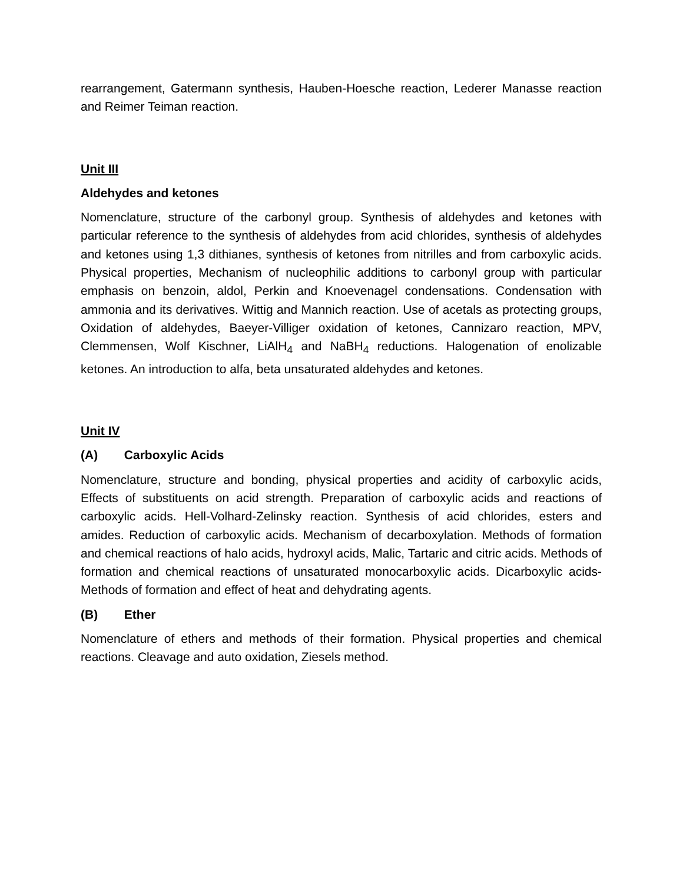rearrangement, Gatermann synthesis, Hauben-Hoesche reaction, Lederer Manasse reaction and Reimer Teiman reaction.
Unit III
Aldehydes and ketones
Nomenclature, structure of the carbonyl group. Synthesis of aldehydes and ketones with particular reference to the synthesis of aldehydes from acid chlorides, synthesis of aldehydes and ketones using 1,3 dithianes, synthesis of ketones from nitrilles and from carboxylic acids. Physical properties, Mechanism of nucleophilic additions to carbonyl group with particular emphasis on benzoin, aldol, Perkin and Knoevenagel condensations. Condensation with ammonia and its derivatives. Wittig and Mannich reaction. Use of acetals as protecting groups, Oxidation of aldehydes, Baeyer-Villiger oxidation of ketones, Cannizaro reaction, MPV, Clemmensen, Wolf Kischner, LiAlH<sub>4</sub> and NaBH<sub>4</sub> reductions. Halogenation of enolizable ketones. An introduction to alfa, beta unsaturated aldehydes and ketones.
Unit IV
(A) Carboxylic Acids
Nomenclature, structure and bonding, physical properties and acidity of carboxylic acids, Effects of substituents on acid strength. Preparation of carboxylic acids and reactions of carboxylic acids. Hell-Volhard-Zelinsky reaction. Synthesis of acid chlorides, esters and amides. Reduction of carboxylic acids. Mechanism of decarboxylation. Methods of formation and chemical reactions of halo acids, hydroxyl acids, Malic, Tartaric and citric acids. Methods of formation and chemical reactions of unsaturated monocarboxylic acids. Dicarboxylic acids-Methods of formation and effect of heat and dehydrating agents.
(B) Ether
Nomenclature of ethers and methods of their formation. Physical properties and chemical reactions. Cleavage and auto oxidation, Ziesels method.